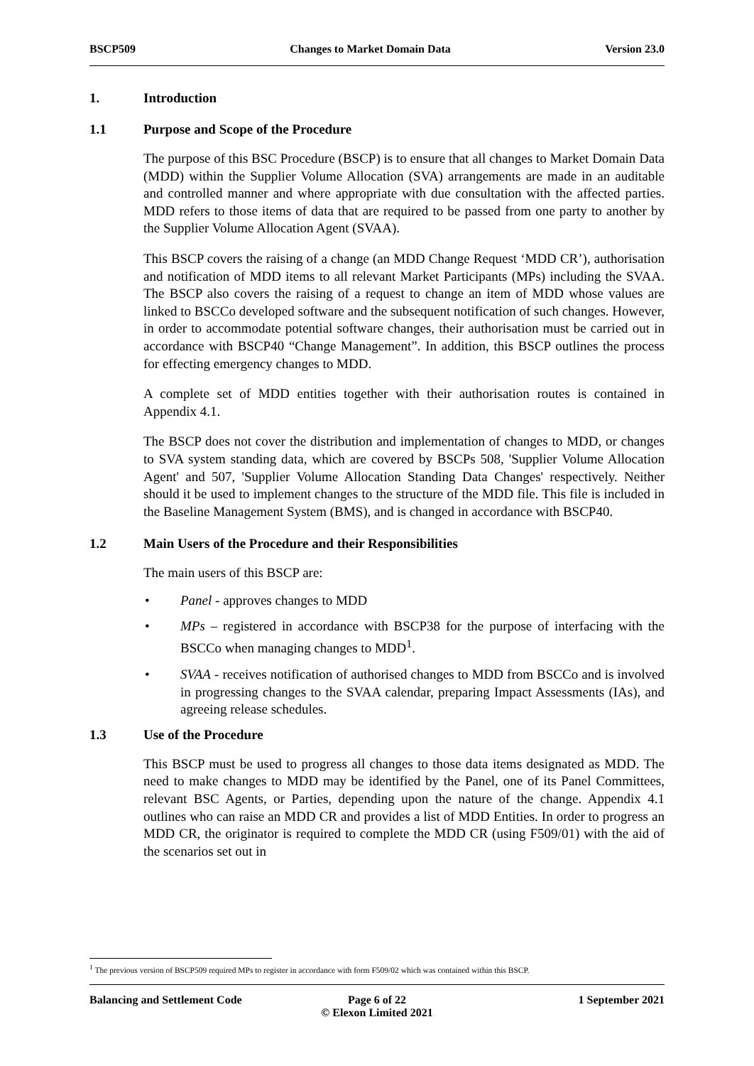BSCP509 Changes to Market Domain Data Version 23.0
1. Introduction
1.1 Purpose and Scope of the Procedure
The purpose of this BSC Procedure (BSCP) is to ensure that all changes to Market Domain Data (MDD) within the Supplier Volume Allocation (SVA) arrangements are made in an auditable and controlled manner and where appropriate with due consultation with the affected parties. MDD refers to those items of data that are required to be passed from one party to another by the Supplier Volume Allocation Agent (SVAA).
This BSCP covers the raising of a change (an MDD Change Request ‘MDD CR’), authorisation and notification of MDD items to all relevant Market Participants (MPs) including the SVAA. The BSCP also covers the raising of a request to change an item of MDD whose values are linked to BSCCo developed software and the subsequent notification of such changes. However, in order to accommodate potential software changes, their authorisation must be carried out in accordance with BSCP40 “Change Management”. In addition, this BSCP outlines the process for effecting emergency changes to MDD.
A complete set of MDD entities together with their authorisation routes is contained in Appendix 4.1.
The BSCP does not cover the distribution and implementation of changes to MDD, or changes to SVA system standing data, which are covered by BSCPs 508, 'Supplier Volume Allocation Agent' and 507, 'Supplier Volume Allocation Standing Data Changes' respectively. Neither should it be used to implement changes to the structure of the MDD file. This file is included in the Baseline Management System (BMS), and is changed in accordance with BSCP40.
1.2 Main Users of the Procedure and their Responsibilities
The main users of this BSCP are:
• Panel - approves changes to MDD
• MPs – registered in accordance with BSCP38 for the purpose of interfacing with the BSCCo when managing changes to MDD<sup>1</sup>.
• SVAA - receives notification of authorised changes to MDD from BSCCo and is involved in progressing changes to the SVAA calendar, preparing Impact Assessments (IAs), and agreeing release schedules.
1.3 Use of the Procedure
This BSCP must be used to progress all changes to those data items designated as MDD. The need to make changes to MDD may be identified by the Panel, one of its Panel Committees, relevant BSC Agents, or Parties, depending upon the nature of the change. Appendix 4.1 outlines who can raise an MDD CR and provides a list of MDD Entities. In order to progress an MDD CR, the originator is required to complete the MDD CR (using F509/01) with the aid of the scenarios set out in
<sup>1</sup> The previous version of BSCP509 required MPs to register in accordance with form F509/02 which was contained within this BSCP.
Balancing and Settlement Code Page 6 of 22
© Elexon Limited 2021
1 September 2021